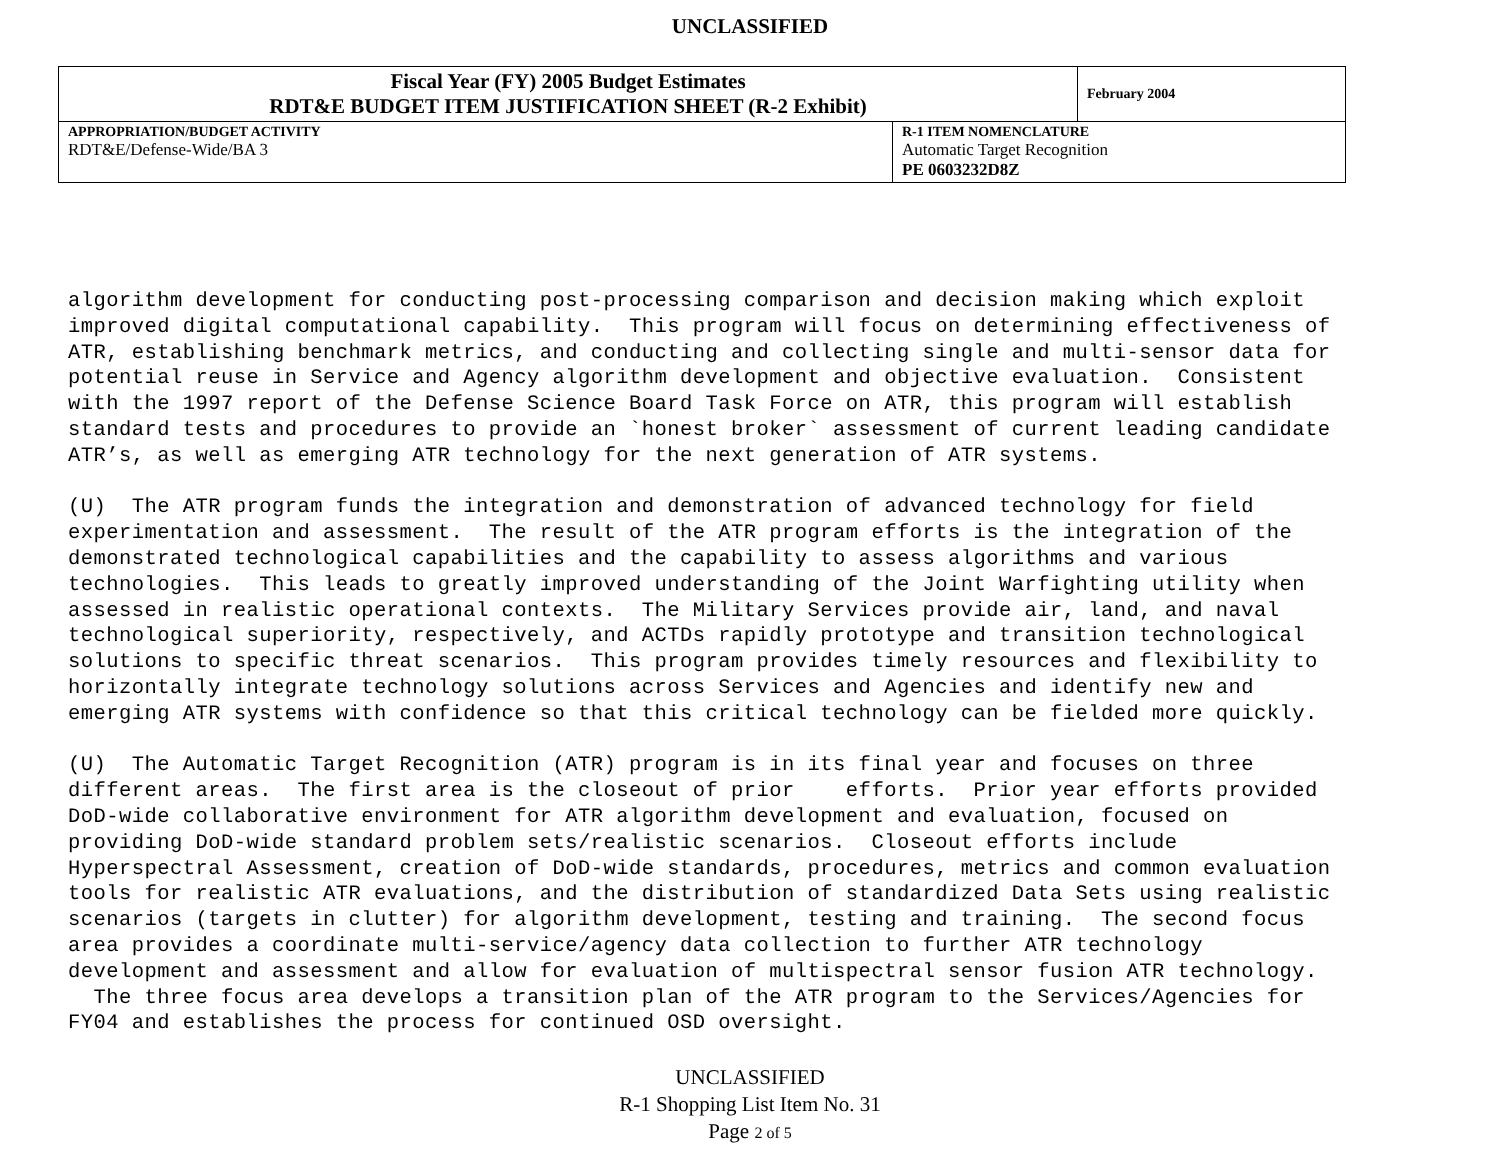UNCLASSIFIED
| Fiscal Year (FY) 2005 Budget Estimates RDT&E BUDGET ITEM JUSTIFICATION SHEET (R-2 Exhibit) | February 2004 |
| APPROPRIATION/BUDGET ACTIVITY RDT&E/Defense-Wide/BA 3 | R-1 ITEM NOMENCLATURE Automatic Target Recognition PE 0603232D8Z |
algorithm development for conducting post-processing comparison and decision making which exploit improved digital computational capability. This program will focus on determining effectiveness of ATR, establishing benchmark metrics, and conducting and collecting single and multi-sensor data for potential reuse in Service and Agency algorithm development and objective evaluation. Consistent with the 1997 report of the Defense Science Board Task Force on ATR, this program will establish standard tests and procedures to provide an `honest broker` assessment of current leading candidate ATR’s, as well as emerging ATR technology for the next generation of ATR systems. (U) The ATR program funds the integration and demonstration of advanced technology for field experimentation and assessment. The result of the ATR program efforts is the integration of the demonstrated technological capabilities and the capability to assess algorithms and various technologies. This leads to greatly improved understanding of the Joint Warfighting utility when assessed in realistic operational contexts. The Military Services provide air, land, and naval technological superiority, respectively, and ACTDs rapidly prototype and transition technological solutions to specific threat scenarios. This program provides timely resources and flexibility to horizontally integrate technology solutions across Services and Agencies and identify new and emerging ATR systems with confidence so that this critical technology can be fielded more quickly. (U) The Automatic Target Recognition (ATR) program is in its final year and focuses on three different areas. The first area is the closeout of prior efforts. Prior year efforts provided DoD-wide collaborative environment for ATR algorithm development and evaluation, focused on providing DoD-wide standard problem sets/realistic scenarios. Closeout efforts include Hyperspectral Assessment, creation of DoD-wide standards, procedures, metrics and common evaluation tools for realistic ATR evaluations, and the distribution of standardized Data Sets using realistic scenarios (targets in clutter) for algorithm development, testing and training. The second focus area provides a coordinate multi-service/agency data collection to further ATR technology development and assessment and allow for evaluation of multispectral sensor fusion ATR technology. The three focus area develops a transition plan of the ATR program to the Services/Agencies for FY04 and establishes the process for continued OSD oversight.
UNCLASSIFIED
R-1 Shopping List Item No. 31
Page 2 of 5